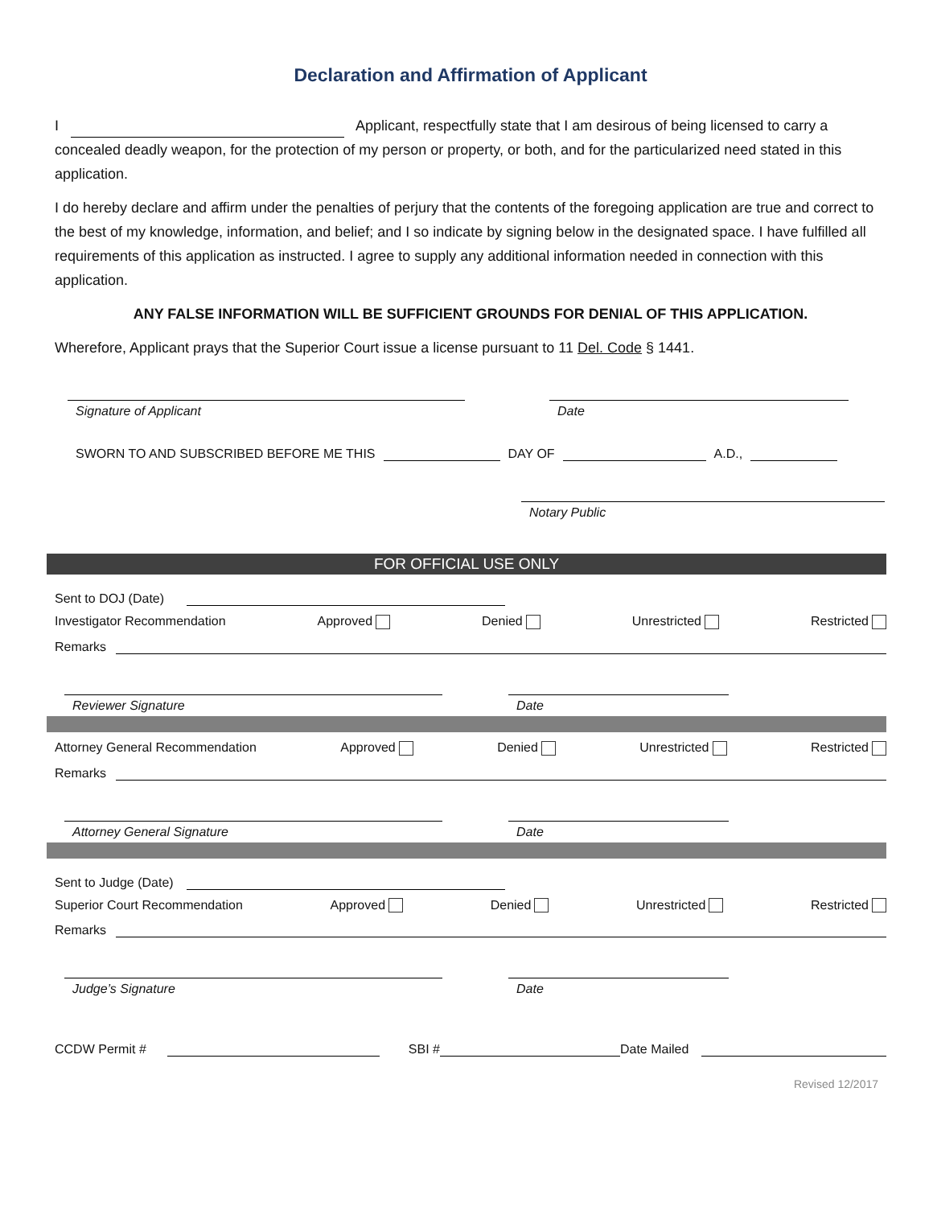Declaration and Affirmation of Applicant
I Applicant, respectfully state that I am desirous of being licensed to carry a concealed deadly weapon, for the protection of my person or property, or both, and for the particularized need stated in this application.
I do hereby declare and affirm under the penalties of perjury that the contents of the foregoing application are true and correct to the best of my knowledge, information, and belief; and I so indicate by signing below in the designated space. I have fulfilled all requirements of this application as instructed. I agree to supply any additional information needed in connection with this application.
ANY FALSE INFORMATION WILL BE SUFFICIENT GROUNDS FOR DENIAL OF THIS APPLICATION.
Wherefore, Applicant prays that the Superior Court issue a license pursuant to 11 Del. Code § 1441.
Signature of Applicant Date
SWORN TO AND SUBSCRIBED BEFORE ME THIS DAY OF A.D.,
Notary Public
FOR OFFICIAL USE ONLY
Sent to DOJ (Date)
Investigator Recommendation Approved Denied Unrestricted Restricted
Remarks
Reviewer Signature Date
Attorney General Recommendation Approved Denied Unrestricted Restricted
Remarks
Attorney General Signature Date
Sent to Judge (Date)
Superior Court Recommendation Approved Denied Unrestricted Restricted
Remarks
Judge’s Signature Date
CCDW Permit # SBI # Date Mailed
Revised 12/2017